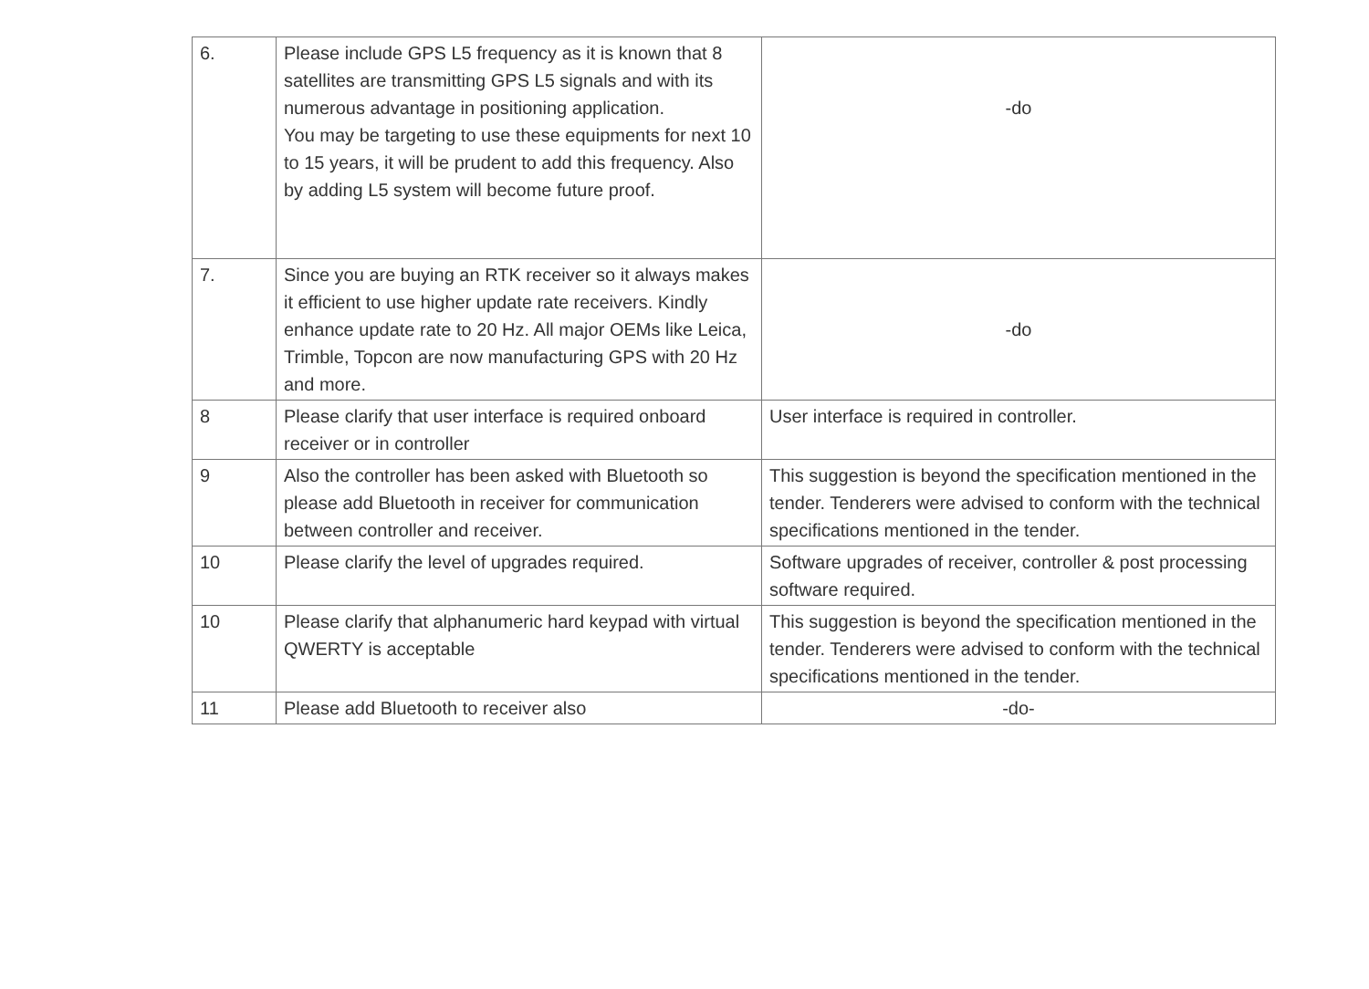| 6. | Please include GPS L5 frequency as it is known that 8 satellites are transmitting GPS L5 signals and with its numerous advantage in positioning application. You may be targeting to use these equipments for next 10 to 15 years, it will be prudent to add this frequency. Also by adding L5 system will become future proof. | -do |
| 7. | Since you are buying an RTK receiver so it always makes it efficient to use higher update rate receivers. Kindly enhance update rate to 20 Hz. All major OEMs like Leica, Trimble, Topcon are now manufacturing GPS with 20 Hz and more. | -do |
| 8 | Please clarify that user interface is required onboard receiver or in controller | User interface is required in controller. |
| 9 | Also the controller has been asked with Bluetooth so please add Bluetooth in receiver for communication between controller and receiver. | This suggestion is beyond the specification mentioned in the tender. Tenderers were advised to conform with the technical specifications mentioned in the tender. |
| 10 | Please clarify the level of upgrades required. | Software upgrades of receiver, controller & post processing software required. |
| 10 | Please clarify that alphanumeric hard keypad with virtual QWERTY is acceptable | This suggestion is beyond the specification mentioned in the tender. Tenderers were advised to conform with the technical specifications mentioned in the tender. |
| 11 | Please add Bluetooth to receiver also | -do- |